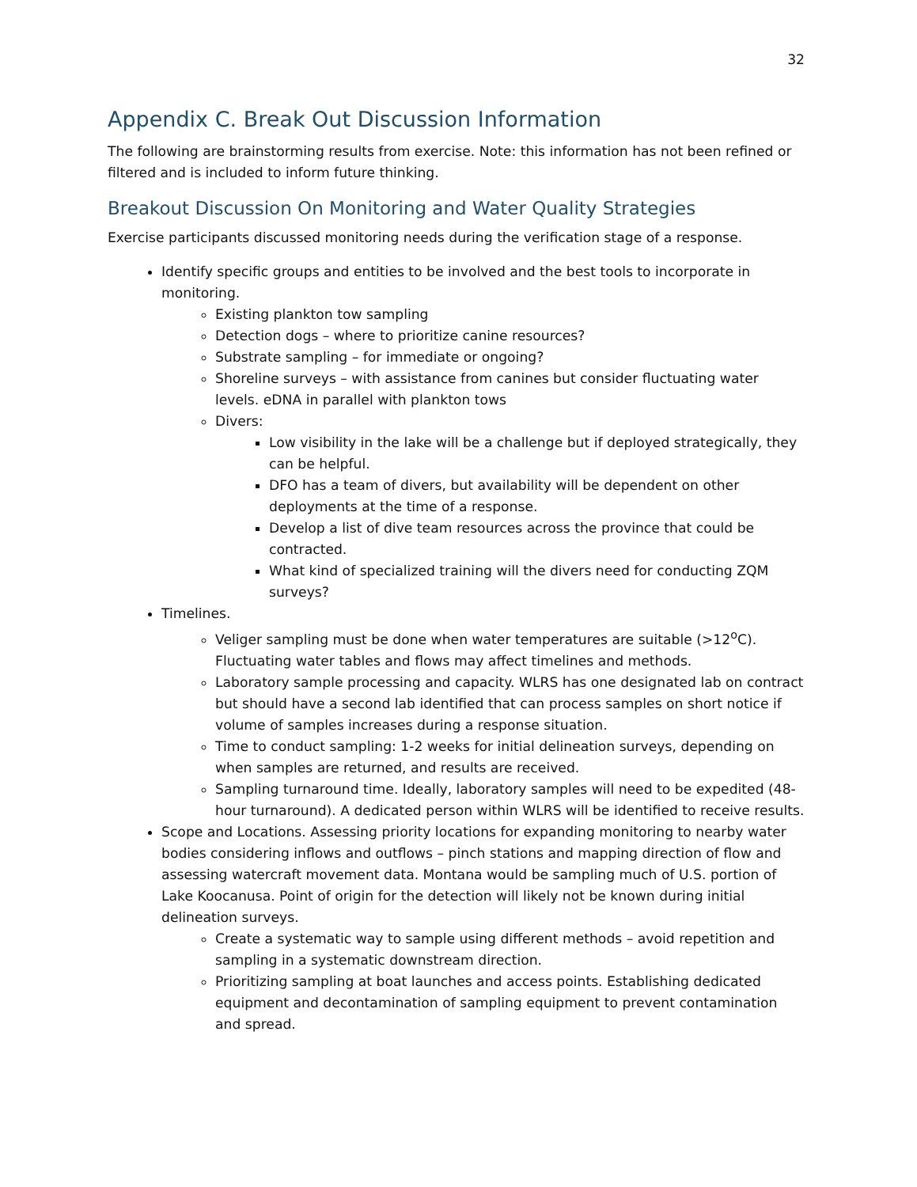32
Appendix C. Break Out Discussion Information
The following are brainstorming results from exercise. Note: this information has not been refined or filtered and is included to inform future thinking.
Breakout Discussion On Monitoring and Water Quality Strategies
Exercise participants discussed monitoring needs during the verification stage of a response.
Identify specific groups and entities to be involved and the best tools to incorporate in monitoring.
Existing plankton tow sampling
Detection dogs – where to prioritize canine resources?
Substrate sampling – for immediate or ongoing?
Shoreline surveys – with assistance from canines but consider fluctuating water levels. eDNA in parallel with plankton tows
Divers:
Low visibility in the lake will be a challenge but if deployed strategically, they can be helpful.
DFO has a team of divers, but availability will be dependent on other deployments at the time of a response.
Develop a list of dive team resources across the province that could be contracted.
What kind of specialized training will the divers need for conducting ZQM surveys?
Timelines.
Veliger sampling must be done when water temperatures are suitable (>12<sup>o</sup>C). Fluctuating water tables and flows may affect timelines and methods.
Laboratory sample processing and capacity. WLRS has one designated lab on contract but should have a second lab identified that can process samples on short notice if volume of samples increases during a response situation.
Time to conduct sampling: 1-2 weeks for initial delineation surveys, depending on when samples are returned, and results are received.
Sampling turnaround time. Ideally, laboratory samples will need to be expedited (48-hour turnaround). A dedicated person within WLRS will be identified to receive results.
Scope and Locations. Assessing priority locations for expanding monitoring to nearby water bodies considering inflows and outflows – pinch stations and mapping direction of flow and assessing watercraft movement data. Montana would be sampling much of U.S. portion of Lake Koocanusa. Point of origin for the detection will likely not be known during initial delineation surveys.
Create a systematic way to sample using different methods – avoid repetition and sampling in a systematic downstream direction.
Prioritizing sampling at boat launches and access points. Establishing dedicated equipment and decontamination of sampling equipment to prevent contamination and spread.